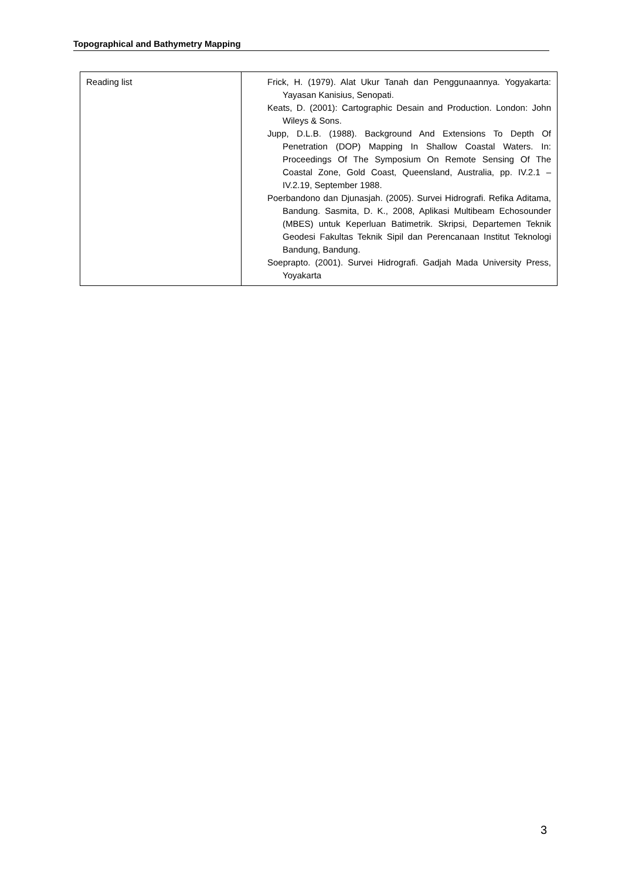Topographical and Bathymetry Mapping
| Reading list | Frick, H. (1979). Alat Ukur Tanah dan Penggunaannya. Yogyakarta: Yayasan Kanisius, Senopati. Keats, D. (2001): Cartographic Desain and Production. London: John Wileys & Sons. Jupp, D.L.B. (1988). Background And Extensions To Depth Of Penetration (DOP) Mapping In Shallow Coastal Waters. In: Proceedings Of The Symposium On Remote Sensing Of The Coastal Zone, Gold Coast, Queensland, Australia, pp. IV.2.1 – IV.2.19, September 1988. Poerbandono dan Djunasjah. (2005). Survei Hidrografi. Refika Aditama, Bandung. Sasmita, D. K., 2008, Aplikasi Multibeam Echosounder (MBES) untuk Keperluan Batimetrik. Skripsi, Departemen Teknik Geodesi Fakultas Teknik Sipil dan Perencanaan Institut Teknologi Bandung, Bandung. Soeprapto. (2001). Survei Hidrografi. Gadjah Mada University Press, Yoyakarta |
3